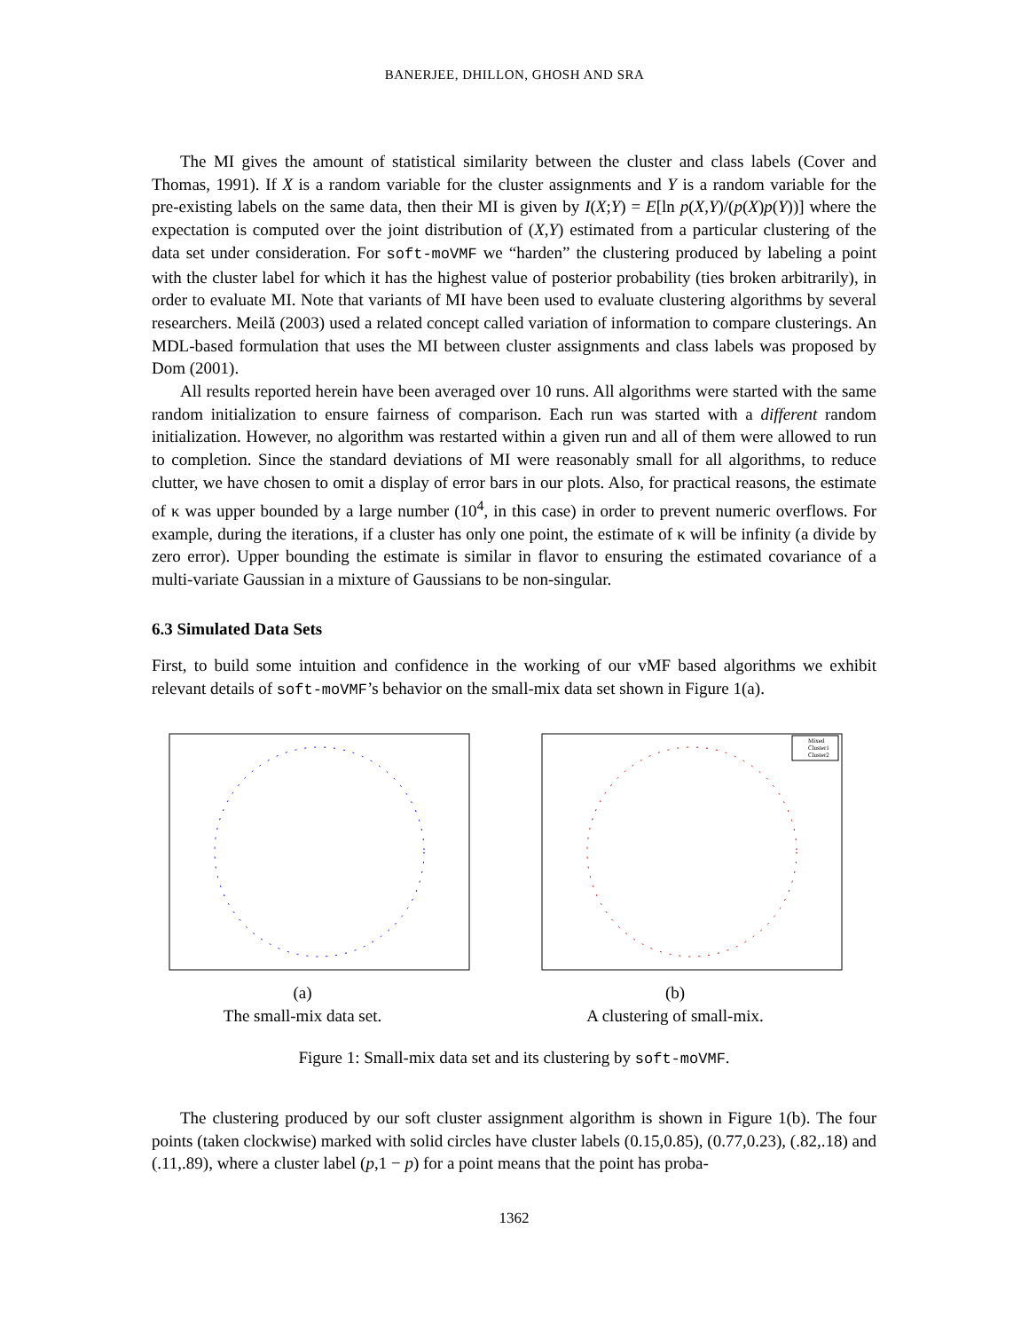BANERJEE, DHILLON, GHOSH AND SRA
The MI gives the amount of statistical similarity between the cluster and class labels (Cover and Thomas, 1991). If X is a random variable for the cluster assignments and Y is a random variable for the pre-existing labels on the same data, then their MI is given by I(X;Y) = E[ln p(X,Y)/(p(X)p(Y))] where the expectation is computed over the joint distribution of (X,Y) estimated from a particular clustering of the data set under consideration. For soft-moVMF we “harden” the clustering produced by labeling a point with the cluster label for which it has the highest value of posterior probability (ties broken arbitrarily), in order to evaluate MI. Note that variants of MI have been used to evaluate clustering algorithms by several researchers. Meilă (2003) used a related concept called variation of information to compare clusterings. An MDL-based formulation that uses the MI between cluster assignments and class labels was proposed by Dom (2001).
All results reported herein have been averaged over 10 runs. All algorithms were started with the same random initialization to ensure fairness of comparison. Each run was started with a different random initialization. However, no algorithm was restarted within a given run and all of them were allowed to run to completion. Since the standard deviations of MI were reasonably small for all algorithms, to reduce clutter, we have chosen to omit a display of error bars in our plots. Also, for practical reasons, the estimate of κ was upper bounded by a large number (10<sup>4</sup>, in this case) in order to prevent numeric overflows. For example, during the iterations, if a cluster has only one point, the estimate of κ will be infinity (a divide by zero error). Upper bounding the estimate is similar in flavor to ensuring the estimated covariance of a multi-variate Gaussian in a mixture of Gaussians to be non-singular.
6.3 Simulated Data Sets
First, to build some intuition and confidence in the working of our vMF based algorithms we exhibit relevant details of soft-moVMF’s behavior on the small-mix data set shown in Figure 1(a).
(a)
The small-mix data set.
Mixed
Cluster1
Cluster2
(b)
A clustering of small-mix.
Figure 1: Small-mix data set and its clustering by soft-moVMF.
The clustering produced by our soft cluster assignment algorithm is shown in Figure 1(b). The four points (taken clockwise) marked with solid circles have cluster labels (0.15,0.85), (0.77,0.23), (.82,.18) and (.11,.89), where a cluster label (p,1 − p) for a point means that the point has proba-
1362